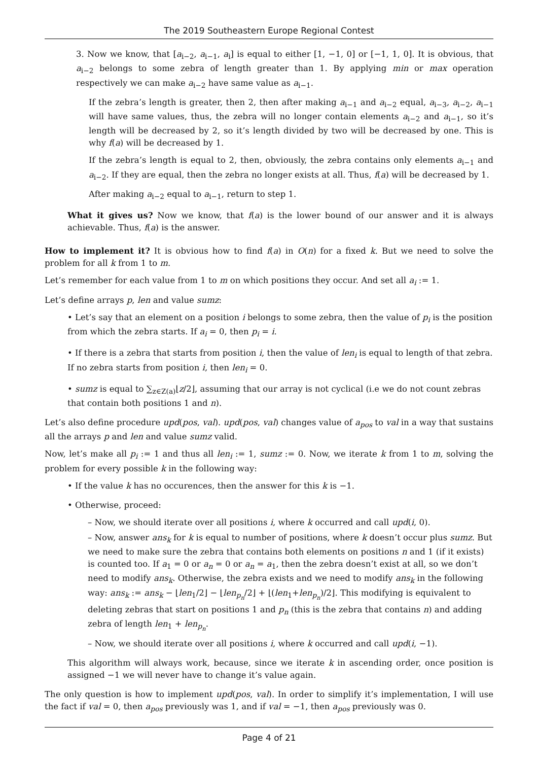The 2019 Southeastern Europe Regional Contest
3. Now we know, that [a<sub>i−2</sub>, a<sub>i−1</sub>, a<sub>i</sub>] is equal to either [1, −1, 0] or [−1, 1, 0]. It is obvious, that a<sub>i−2</sub> belongs to some zebra of length greater than 1. By applying min or max operation respectively we can make a<sub>i−2</sub> have same value as a<sub>i−1</sub>.
If the zebra’s length is greater, then 2, then after making a<sub>i−1</sub> and a<sub>i−2</sub> equal, a<sub>i−3</sub>, a<sub>i−2</sub>, a<sub>i−1</sub> will have same values, thus, the zebra will no longer contain elements a<sub>i−2</sub> and a<sub>i−1</sub>, so it’s length will be decreased by 2, so it’s length divided by two will be decreased by one. This is why f(a) will be decreased by 1.
If the zebra’s length is equal to 2, then, obviously, the zebra contains only elements a<sub>i−1</sub> and a<sub>i−2</sub>. If they are equal, then the zebra no longer exists at all. Thus, f(a) will be decreased by 1.
After making a<sub>i−2</sub> equal to a<sub>i−1</sub>, return to step 1.
What it gives us? Now we know, that f(a) is the lower bound of our answer and it is always achievable. Thus, f(a) is the answer.
How to implement it? It is obvious how to find f(a) in O(n) for a fixed k. But we need to solve the problem for all k from 1 to m.
Let’s remember for each value from 1 to m on which positions they occur. And set all a<sub>i</sub> := 1.
Let’s define arrays p, len and value sumz:
• Let’s say that an element on a position i belongs to some zebra, then the value of p<sub>i</sub> is the position from which the zebra starts. If a<sub>i</sub> = 0, then p<sub>i</sub> = i.
• If there is a zebra that starts from position i, then the value of len<sub>i</sub> is equal to length of that zebra. If no zebra starts from position i, then len<sub>i</sub> = 0.
• sumz is equal to ∑<sub>z∈Z(a)</sub>⌊z/2⌋, assuming that our array is not cyclical (i.e we do not count zebras that contain both positions 1 and n).
Let’s also define procedure upd(pos, val). upd(pos, val) changes value of a<sub>pos</sub> to val in a way that sustains all the arrays p and len and value sumz valid.
Now, let’s make all p<sub>i</sub> := 1 and thus all len<sub>i</sub> := 1, sumz := 0. Now, we iterate k from 1 to m, solving the problem for every possible k in the following way:
• If the value k has no occurences, then the answer for this k is −1.
• Otherwise, proceed:
– Now, we should iterate over all positions i, where k occurred and call upd(i, 0).
– Now, answer ans<sub>k</sub> for k is equal to number of positions, where k doesn’t occur plus sumz. But we need to make sure the zebra that contains both elements on positions n and 1 (if it exists) is counted too. If a<sub>1</sub> = 0 or a<sub>n</sub> = 0 or a<sub>n</sub> = a<sub>1</sub>, then the zebra doesn’t exist at all, so we don’t need to modify ans<sub>k</sub>. Otherwise, the zebra exists and we need to modify ans<sub>k</sub> in the following way: ans<sub>k</sub> := ans<sub>k</sub> − ⌊len<sub>1</sub>/2⌋ − ⌊len<sub>p<sub>n</sub></sub>/2⌋ + ⌊(len<sub>1</sub>+len<sub>p<sub>n</sub></sub>)/2⌋. This modifying is equivalent to deleting zebras that start on positions 1 and p<sub>n</sub> (this is the zebra that contains n) and adding zebra of length len<sub>1</sub> + len<sub>p<sub>n</sub></sub>.
– Now, we should iterate over all positions i, where k occurred and call upd(i, −1).
This algorithm will always work, because, since we iterate k in ascending order, once position is assigned −1 we will never have to change it’s value again.
The only question is how to implement upd(pos, val). In order to simplify it’s implementation, I will use the fact if val = 0, then a<sub>pos</sub> previously was 1, and if val = −1, then a<sub>pos</sub> previously was 0.
Page 4 of 21